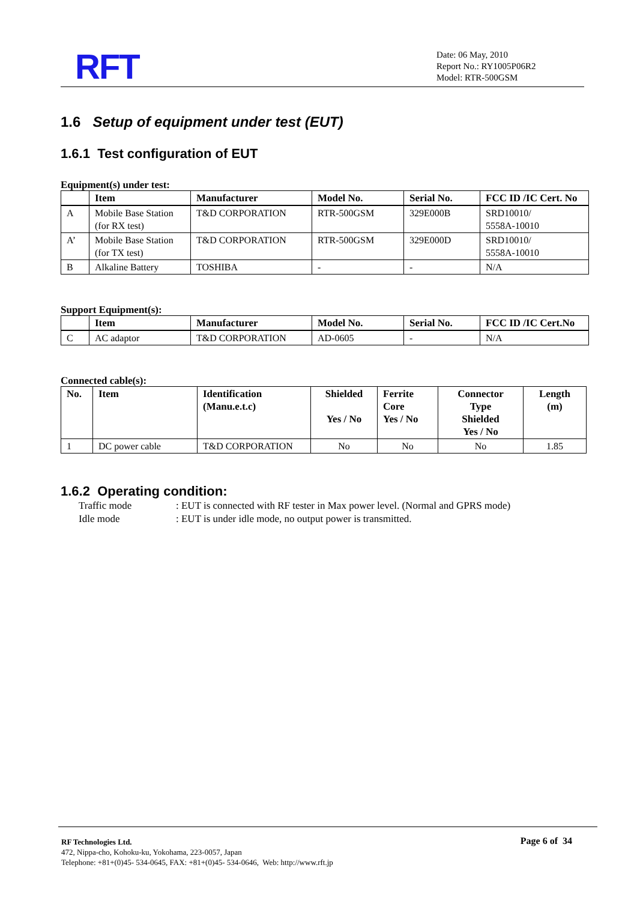RFT
Date: 06 May, 2010
Report No.: RY1005P06R2
Model: RTR-500GSM
1.6 Setup of equipment under test (EUT)
1.6.1 Test configuration of EUT
Equipment(s) under test:
| | Item | Manufacturer | Model No. | Serial No. | FCC ID /IC Cert. No |
| --- | --- | --- | --- | --- | --- |
| A | Mobile Base Station (for RX test) | T&D CORPORATION | RTR-500GSM | 329E000B | SRD10010/ 5558A-10010 |
| A’ | Mobile Base Station (for TX test) | T&D CORPORATION | RTR-500GSM | 329E000D | SRD10010/ 5558A-10010 |
| B | Alkaline Battery | TOSHIBA | - | - | N/A |
Support Equipment(s):
| | Item | Manufacturer | Model No. | Serial No. | FCC ID /IC Cert.No |
| --- | --- | --- | --- | --- | --- |
| C | AC adaptor | T&D CORPORATION | AD-0605 | - | N/A |
Connected cable(s):
| No. | Item | Identification (Manu.e.t.c) | Shielded Yes / No | Ferrite Core Yes / No | Connector Type Shielded Yes / No | Length (m) |
| --- | --- | --- | --- | --- | --- | --- |
| 1 | DC power cable | T&D CORPORATION | No | No | No | 1.85 |
1.6.2 Operating condition:
Traffic mode: EUT is connected with RF tester in Max power level. (Normal and GPRS mode)
Idle mode: EUT is under idle mode, no output power is transmitted.
Page 6 of 34
RF Technologies Ltd.
472, Nippa-cho, Kohoku-ku, Yokohama, 223-0057, Japan
Telephone: +81+(0)45- 534-0645, FAX: +81+(0)45- 534-0646, Web: http://www.rft.jp